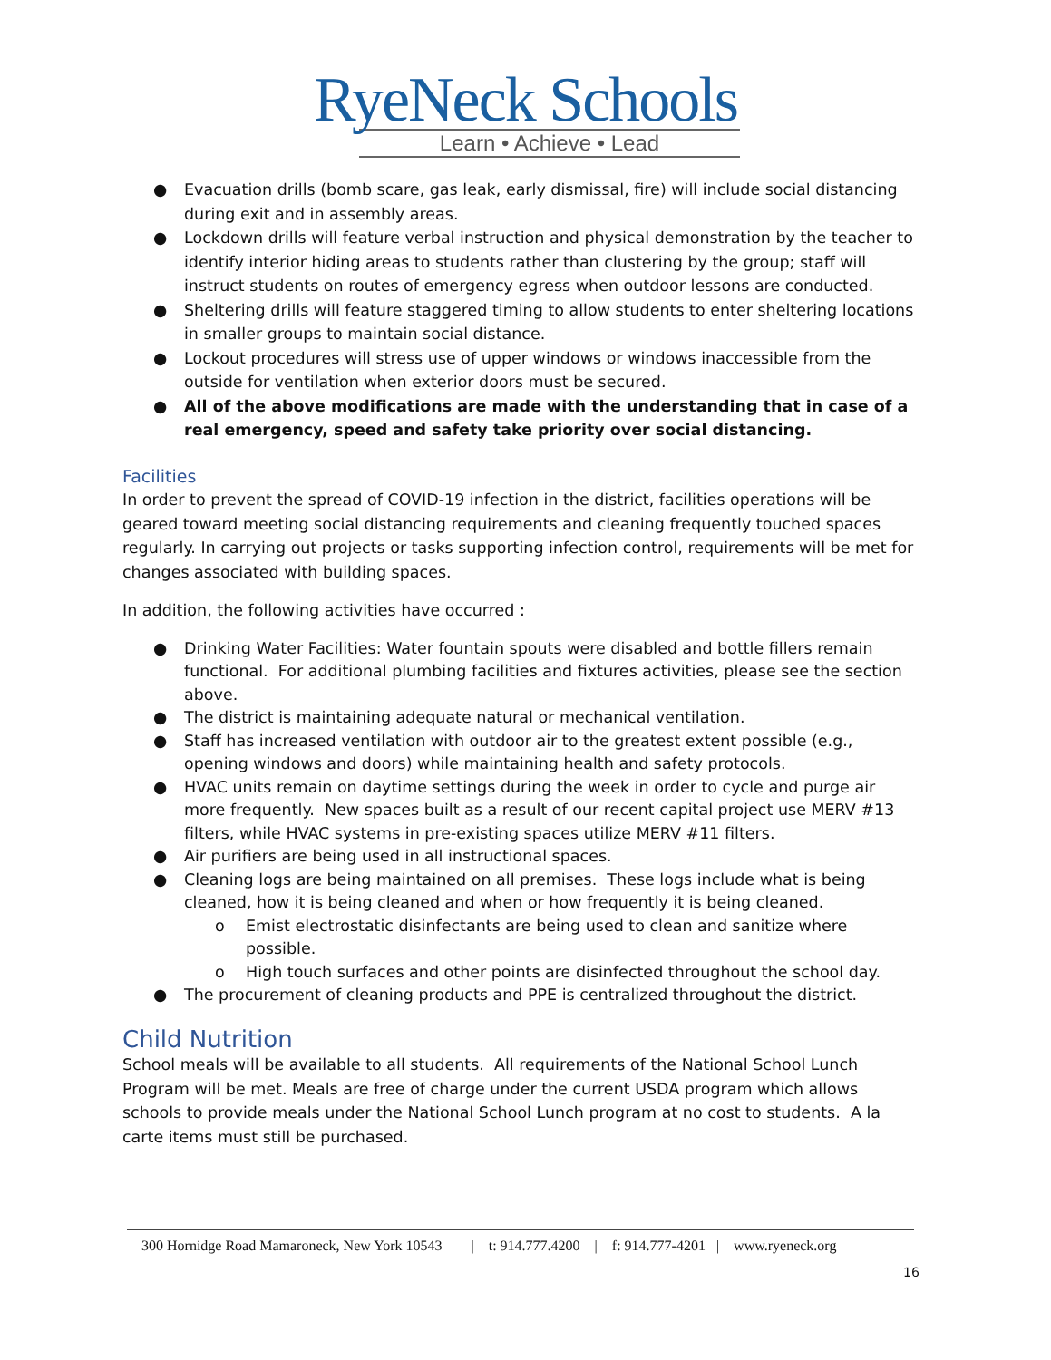RyeNeck Schools
Learn • Achieve • Lead
● Evacuation drills (bomb scare, gas leak, early dismissal, fire) will include social distancing during exit and in assembly areas.
● Lockdown drills will feature verbal instruction and physical demonstration by the teacher to identify interior hiding areas to students rather than clustering by the group; staff will instruct students on routes of emergency egress when outdoor lessons are conducted.
● Sheltering drills will feature staggered timing to allow students to enter sheltering locations in smaller groups to maintain social distance.
● Lockout procedures will stress use of upper windows or windows inaccessible from the outside for ventilation when exterior doors must be secured.
● All of the above modifications are made with the understanding that in case of a real emergency, speed and safety take priority over social distancing.
Facilities
In order to prevent the spread of COVID-19 infection in the district, facilities operations will be geared toward meeting social distancing requirements and cleaning frequently touched spaces regularly. In carrying out projects or tasks supporting infection control, requirements will be met for changes associated with building spaces.
In addition, the following activities have occurred :
● Drinking Water Facilities: Water fountain spouts were disabled and bottle fillers remain functional. For additional plumbing facilities and fixtures activities, please see the section above.
● The district is maintaining adequate natural or mechanical ventilation.
● Staff has increased ventilation with outdoor air to the greatest extent possible (e.g., opening windows and doors) while maintaining health and safety protocols.
● HVAC units remain on daytime settings during the week in order to cycle and purge air more frequently. New spaces built as a result of our recent capital project use MERV #13 filters, while HVAC systems in pre-existing spaces utilize MERV #11 filters.
● Air purifiers are being used in all instructional spaces.
● Cleaning logs are being maintained on all premises. These logs include what is being cleaned, how it is being cleaned and when or how frequently it is being cleaned.
o Emist electrostatic disinfectants are being used to clean and sanitize where possible.
o High touch surfaces and other points are disinfected throughout the school day.
● The procurement of cleaning products and PPE is centralized throughout the district.
Child Nutrition
School meals will be available to all students. All requirements of the National School Lunch Program will be met. Meals are free of charge under the current USDA program which allows schools to provide meals under the National School Lunch program at no cost to students. A la carte items must still be purchased.
300 Hornidge Road Mamaroneck, New York 10543 | t: 914.777.4200 | f: 914.777-4201 | www.ryeneck.org
16